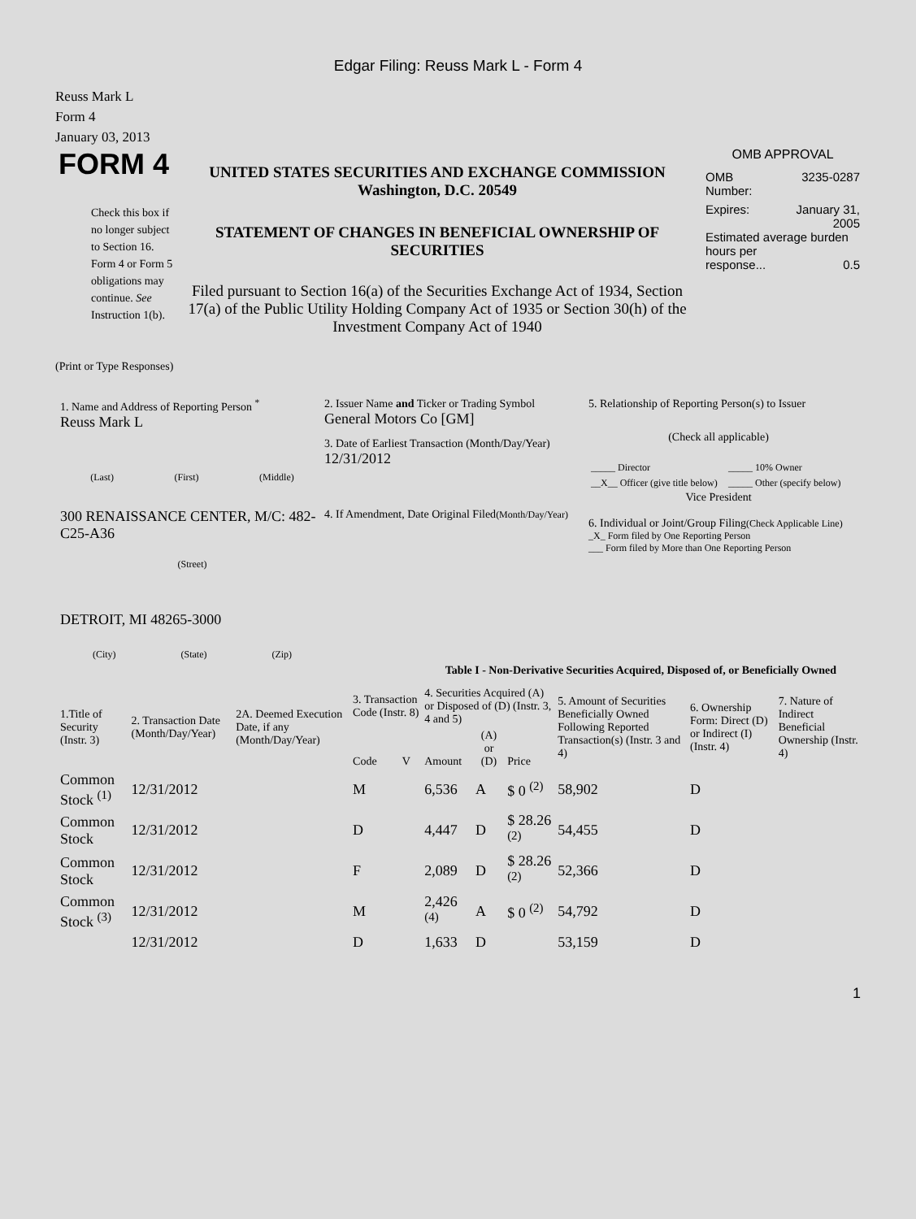Edgar Filing: Reuss Mark L - Form 4
Reuss Mark L
Form 4
January 03, 2013
FORM 4
Check this box if no longer subject to Section 16. Form 4 or Form 5 obligations may continue. See Instruction 1(b).
UNITED STATES SECURITIES AND EXCHANGE COMMISSION
Washington, D.C. 20549
STATEMENT OF CHANGES IN BENEFICIAL OWNERSHIP OF SECURITIES
Filed pursuant to Section 16(a) of the Securities Exchange Act of 1934, Section 17(a) of the Public Utility Holding Company Act of 1935 or Section 30(h) of the Investment Company Act of 1940
OMB APPROVAL
OMB
Number: 3235-0287
Expires: January 31,
2005
Estimated average burden hours per
response... 0.5
(Print or Type Responses)
1. Name and Address of Reporting Person <sup>*</sup>
Reuss Mark L
(Last) (First) (Middle)
300 RENAISSANCE CENTER, M/C: 482-C25-A36
(Street)
DETROIT, MI 48265-3000
(City) (State) (Zip)
2. Issuer Name and Ticker or Trading Symbol
General Motors Co [GM]
3. Date of Earliest Transaction (Month/Day/Year)
12/31/2012
4. If Amendment, Date Original Filed(Month/Day/Year)
5. Relationship of Reporting Person(s) to Issuer
(Check all applicable)
| _____ Director | _____ 10% Owner |
| __X__ Officer (give title below) | _____ Other (specify below) |
Vice President
6. Individual or Joint/Group Filing(Check Applicable Line)
_X_ Form filed by One Reporting Person
___ Form filed by More than One Reporting Person
Table I - Non-Derivative Securities Acquired, Disposed of, or Beneficially Owned
| 1.Title of Security (Instr. 3) | 2. Transaction Date (Month/Day/Year) | 2A. Deemed Execution Date, if any (Month/Day/Year) | 3. Transaction Code (Instr. 8) | | 4. Securities Acquired (A) or Disposed of (D) (Instr. 3, 4 and 5) | | | 5. Amount of Securities Beneficially Owned Following Reported Transaction(s) (Instr. 3 and 4) | 6. Ownership Form: Direct (D) or Indirect (I) (Instr. 4) | 7. Nature of Indirect Beneficial Ownership (Instr. 4) |
| | | | Code | V | Amount | (A) or (D) | Price | | | |
| Common Stock <sup>(1)</sup> | 12/31/2012 | | M | | 6,536 | A | $ 0 <sup>(2)</sup> | 58,902 | D | |
| Common Stock | 12/31/2012 | | D | | 4,447 | D | $ 28.26 <sup>(2)</sup> | 54,455 | D | |
| Common Stock | 12/31/2012 | | F | | 2,089 | D | $ 28.26 <sup>(2)</sup> | 52,366 | D | |
| Common Stock <sup>(3)</sup> | 12/31/2012 | | M | | 2,426 <sup>(4)</sup> | A | $ 0 <sup>(2)</sup> | 54,792 | D | |
| | 12/31/2012 | | D | | 1,633 | D | | 53,159 | D | |
1